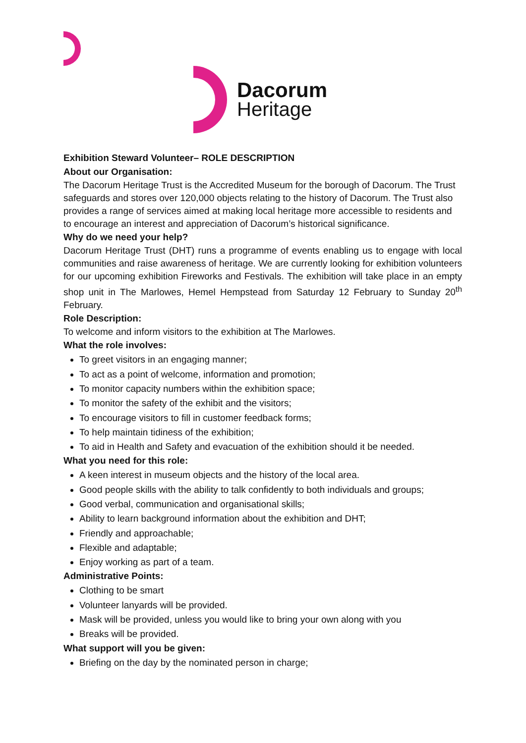Dacorum
Heritage
Exhibition Steward Volunteer– ROLE DESCRIPTION
About our Organisation:
The Dacorum Heritage Trust is the Accredited Museum for the borough of Dacorum. The Trust safeguards and stores over 120,000 objects relating to the history of Dacorum. The Trust also provides a range of services aimed at making local heritage more accessible to residents and to encourage an interest and appreciation of Dacorum’s historical significance.
Why do we need your help?
Dacorum Heritage Trust (DHT) runs a programme of events enabling us to engage with local communities and raise awareness of heritage. We are currently looking for exhibition volunteers for our upcoming exhibition Fireworks and Festivals. The exhibition will take place in an empty shop unit in The Marlowes, Hemel Hempstead from Saturday 12 February to Sunday 20<sup>th</sup> February.
Role Description:
To welcome and inform visitors to the exhibition at The Marlowes.
What the role involves:
To greet visitors in an engaging manner;
To act as a point of welcome, information and promotion;
To monitor capacity numbers within the exhibition space;
To monitor the safety of the exhibit and the visitors;
To encourage visitors to fill in customer feedback forms;
To help maintain tidiness of the exhibition;
To aid in Health and Safety and evacuation of the exhibition should it be needed.
What you need for this role:
A keen interest in museum objects and the history of the local area.
Good people skills with the ability to talk confidently to both individuals and groups;
Good verbal, communication and organisational skills;
Ability to learn background information about the exhibition and DHT;
Friendly and approachable;
Flexible and adaptable;
Enjoy working as part of a team.
Administrative Points:
Clothing to be smart
Volunteer lanyards will be provided.
Mask will be provided, unless you would like to bring your own along with you
Breaks will be provided.
What support will you be given:
Briefing on the day by the nominated person in charge;